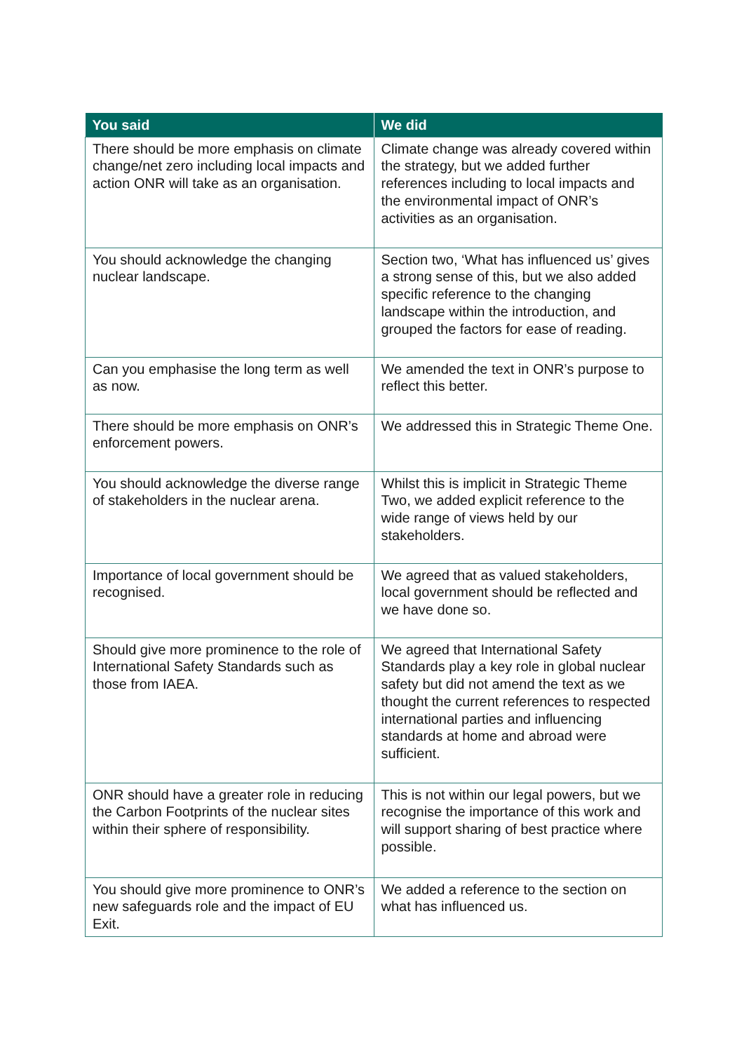| You said | We did |
| --- | --- |
| There should be more emphasis on climate change/net zero including local impacts and action ONR will take as an organisation. | Climate change was already covered within the strategy, but we added further references including to local impacts and the environmental impact of ONR’s activities as an organisation. |
| You should acknowledge the changing nuclear landscape. | Section two, ‘What has influenced us’ gives a strong sense of this, but we also added specific reference to the changing landscape within the introduction, and grouped the factors for ease of reading. |
| Can you emphasise the long term as well as now. | We amended the text in ONR’s purpose to reflect this better. |
| There should be more emphasis on ONR’s enforcement powers. | We addressed this in Strategic Theme One. |
| You should acknowledge the diverse range of stakeholders in the nuclear arena. | Whilst this is implicit in Strategic Theme Two, we added explicit reference to the wide range of views held by our stakeholders. |
| Importance of local government should be recognised. | We agreed that as valued stakeholders, local government should be reflected and we have done so. |
| Should give more prominence to the role of International Safety Standards such as those from IAEA. | We agreed that International Safety Standards play a key role in global nuclear safety but did not amend the text as we thought the current references to respected international parties and influencing standards at home and abroad were sufficient. |
| ONR should have a greater role in reducing the Carbon Footprints of the nuclear sites within their sphere of responsibility. | This is not within our legal powers, but we recognise the importance of this work and will support sharing of best practice where possible. |
| You should give more prominence to ONR’s new safeguards role and the impact of EU Exit. | We added a reference to the section on what has influenced us. |